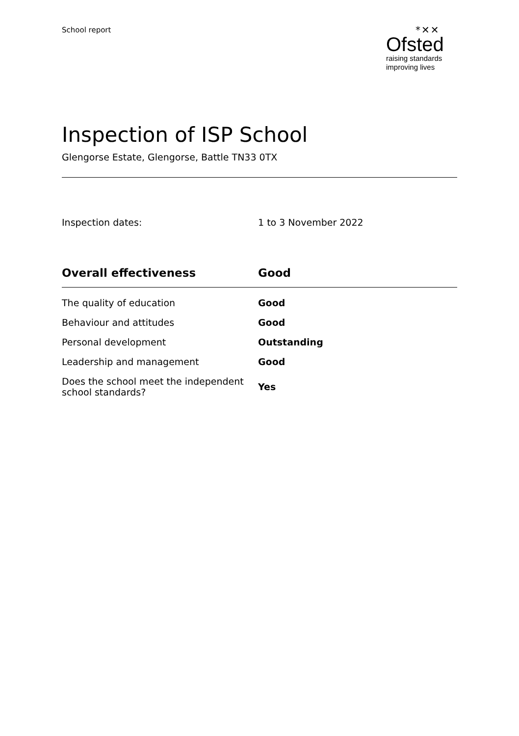School report
*✕✕
Ofsted
raising standards
improving lives
Inspection of ISP School
Glengorse Estate, Glengorse, Battle TN33 0TX
| Inspection dates: | 1 to 3 November 2022 |
| Overall effectiveness | Good |
| The quality of education | Good |
| Behaviour and attitudes | Good |
| Personal development | Outstanding |
| Leadership and management | Good |
| Does the school meet the independent school standards? | Yes |